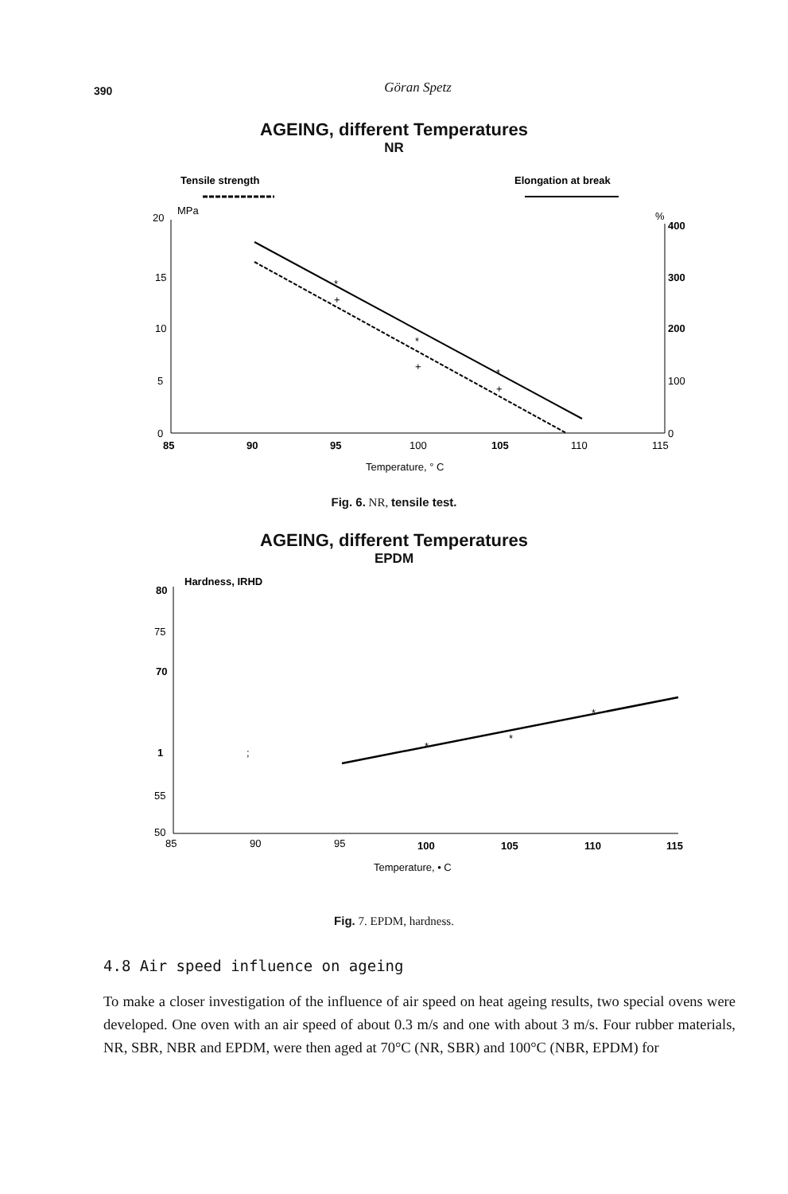390
Göran Spetz
AGEING, different Temperatures
NR
Tensile strength
Elongation at break
MPa
%
20
15
10
5
0
400
300
200
100
0
85
90
95
100
105
110
115
*
*
*
+
+
+
Temperature, ° C
Fig. 6. NR, tensile test.
AGEING, different Temperatures
EPDM
Hardness, IRHD
80
75
70
1
;
55
50
85
90
95
100
105
110
115
*
*
*
Temperature, • C
Fig. 7. EPDM, hardness.
4.8 Air speed influence on ageing
To make a closer investigation of the influence of air speed on heat ageing results, two special ovens were developed. One oven with an air speed of about 0.3 m/s and one with about 3 m/s. Four rubber materials, NR, SBR, NBR and EPDM, were then aged at 70°C (NR, SBR) and 100°C (NBR, EPDM) for